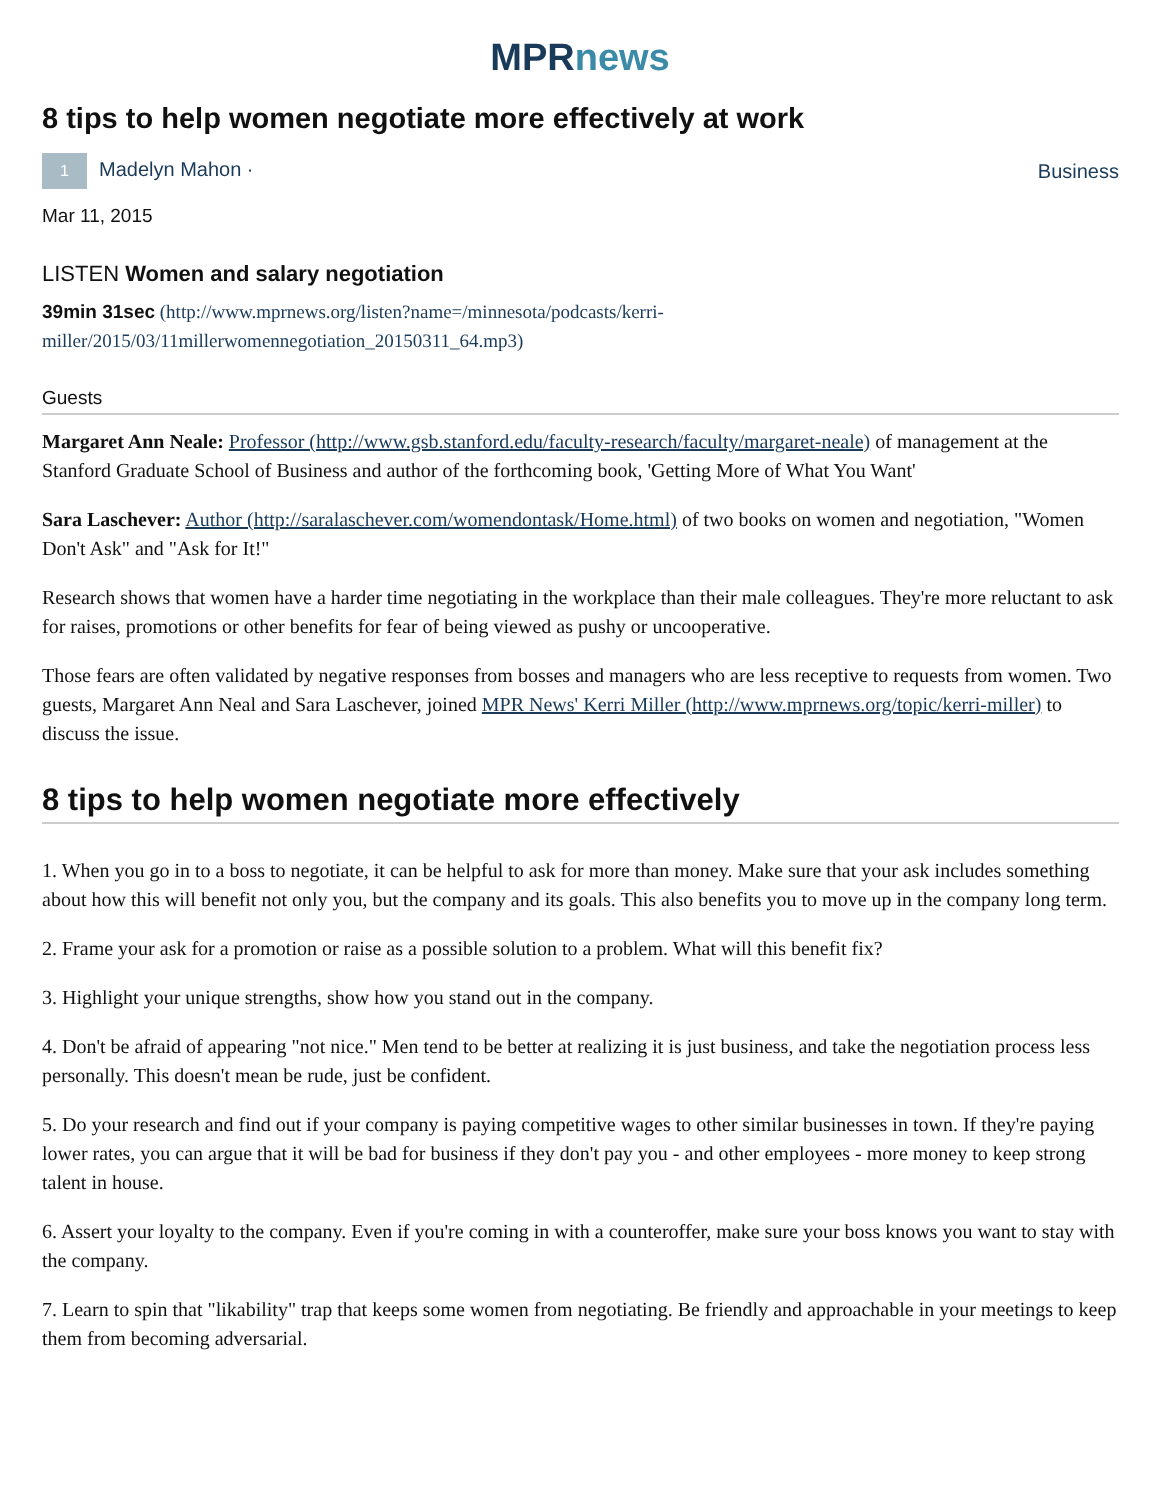MPR news
8 tips to help women negotiate more effectively at work
1 Madelyn Mahon · Business
Mar 11, 2015
LISTEN Women and salary negotiation
39min 31sec (http://www.mprnews.org/listen?name=/minnesota/podcasts/kerri-miller/2015/03/11millerwomennegotiation_20150311_64.mp3)
Guests
Margaret Ann Neale: Professor (http://www.gsb.stanford.edu/faculty-research/faculty/margaret-neale) of management at the Stanford Graduate School of Business and author of the forthcoming book, 'Getting More of What You Want'
Sara Laschever: Author (http://saralaschever.com/womendontask/Home.html) of two books on women and negotiation, "Women Don't Ask" and "Ask for It!"
Research shows that women have a harder time negotiating in the workplace than their male colleagues. They're more reluctant to ask for raises, promotions or other benefits for fear of being viewed as pushy or uncooperative.
Those fears are often validated by negative responses from bosses and managers who are less receptive to requests from women. Two guests, Margaret Ann Neal and Sara Laschever, joined MPR News' Kerri Miller (http://www.mprnews.org/topic/kerri-miller) to discuss the issue.
8 tips to help women negotiate more effectively
1. When you go in to a boss to negotiate, it can be helpful to ask for more than money. Make sure that your ask includes something about how this will benefit not only you, but the company and its goals. This also benefits you to move up in the company long term.
2. Frame your ask for a promotion or raise as a possible solution to a problem. What will this benefit fix?
3. Highlight your unique strengths, show how you stand out in the company.
4. Don't be afraid of appearing "not nice." Men tend to be better at realizing it is just business, and take the negotiation process less personally. This doesn't mean be rude, just be confident.
5. Do your research and find out if your company is paying competitive wages to other similar businesses in town. If they're paying lower rates, you can argue that it will be bad for business if they don't pay you - and other employees - more money to keep strong talent in house.
6. Assert your loyalty to the company. Even if you're coming in with a counteroffer, make sure your boss knows you want to stay with the company.
7. Learn to spin that "likability" trap that keeps some women from negotiating. Be friendly and approachable in your meetings to keep them from becoming adversarial.